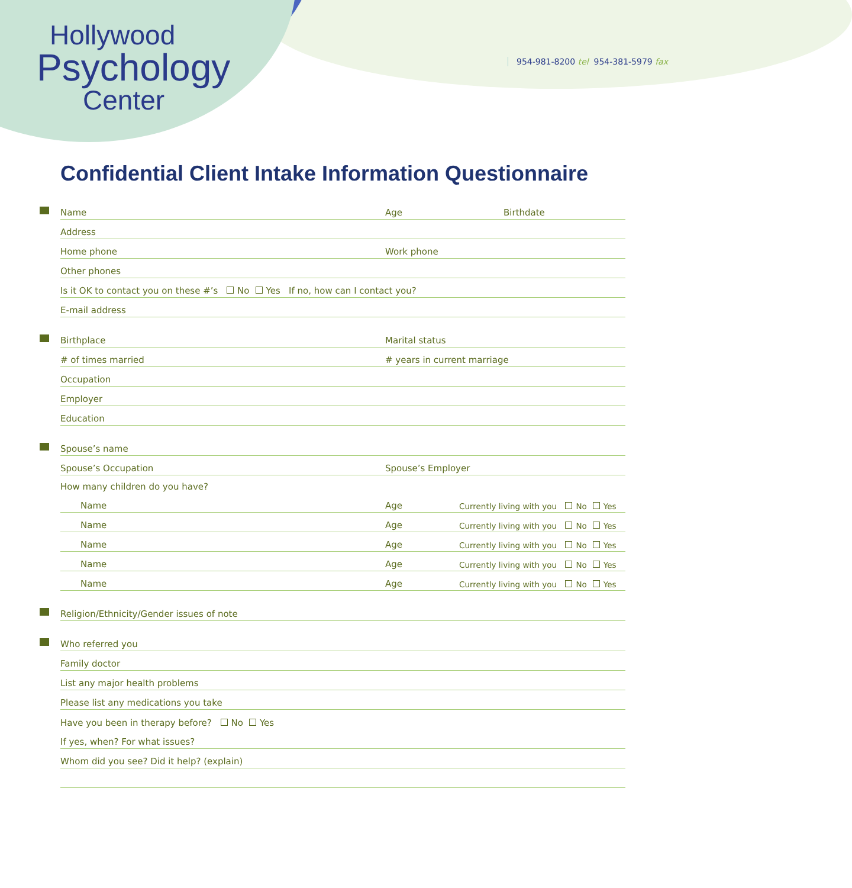Hollywood
Psychology
Center
954-981-8200 tel 954-381-5979 fax
Confidential Client Intake Information Questionnaire
Name Age Birthdate
Address
Home phone Work phone
Other phones
Is it OK to contact you on these #’s No Yes If no, how can I contact you?
E-mail address
Birthplace Marital status
# of times married # years in current marriage
Occupation
Employer
Education
Spouse’s name
Spouse’s Occupation Spouse’s Employer
How many children do you have?
Name Age Currently living with you No Yes
Name Age Currently living with you No Yes
Name Age Currently living with you No Yes
Name Age Currently living with you No Yes
Name Age Currently living with you No Yes
Religion/Ethnicity/Gender issues of note
Who referred you
Family doctor
List any major health problems
Please list any medications you take
Have you been in therapy before? No Yes
If yes, when? For what issues?
Whom did you see? Did it help? (explain)